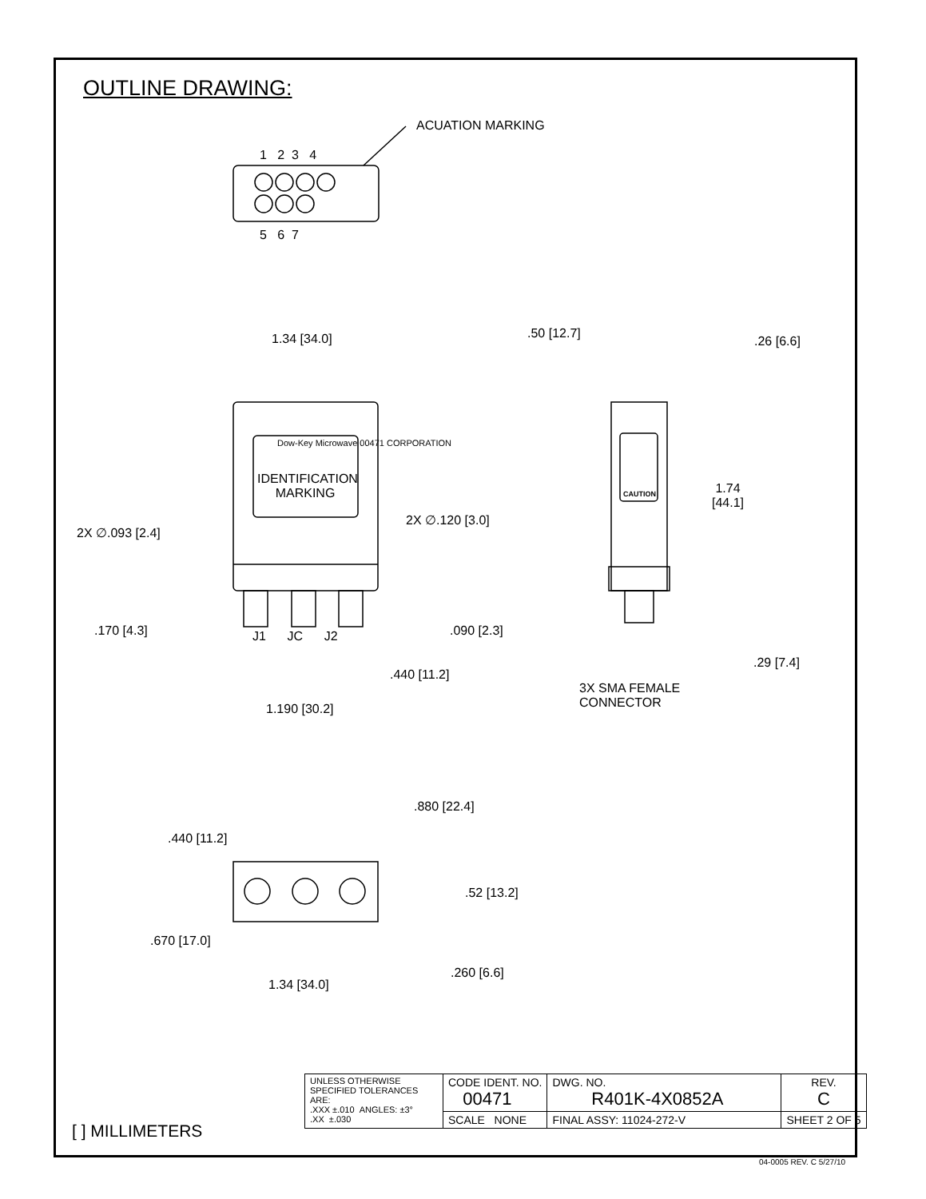OUTLINE DRAWING:
ACUATION MARKING
1 2 3 4
5 6 7
1.34 [34.0] .50 [12.7]
.26 [6.6]
Dow-Key Microwave 00471 CORPORATION
IDENTIFICATION MARKING
CAUTION
1.74
[44.1]
2X ∅.093 [2.4]
2X ∅.120 [3.0]
.170 [4.3] .090 [2.3]
J1 JC J2
.29 [7.4]
.440 [11.2]
3X SMA FEMALE
CONNECTOR
1.190 [30.2]
.880 [22.4]
.440 [11.2]
.52 [13.2]
.670 [17.0]
.260 [6.6]
1.34 [34.0]
[ ] MILLIMETERS
| UNLESS OTHERWISE SPECIFIED TOLERANCES ARE: .XXX ±.010 ANGLES: ±3° .XX ±.030 | CODE IDENT. NO. 00471 | DWG. NO. R401K-4X0852A | | REV. C |
| | SCALE NONE | FINAL ASSY: 11024-272-V | SHEET 2 OF 5 | |
04-0005 REV. C 5/27/10